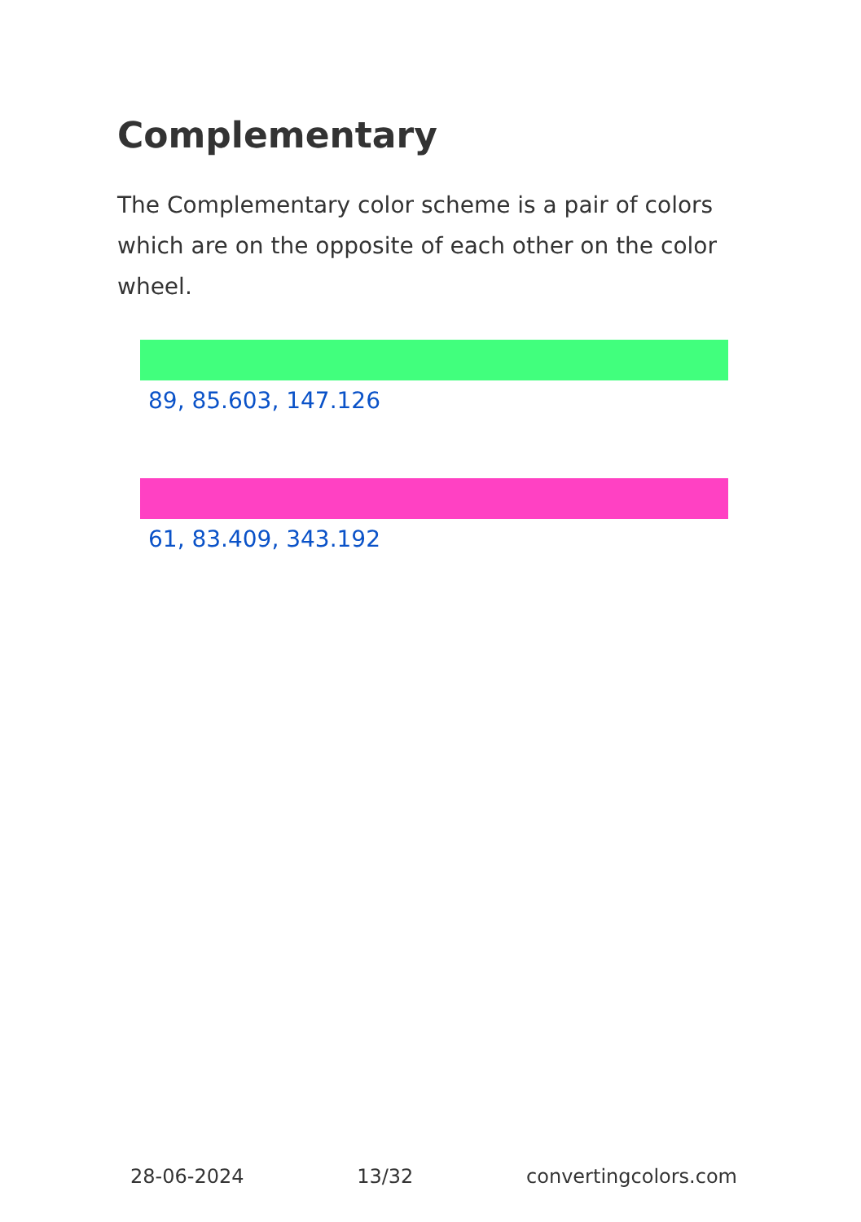Complementary
The Complementary color scheme is a pair of colors which are on the opposite of each other on the color wheel.
89, 85.603, 147.126
61, 83.409, 343.192
28-06-2024 13/32 convertingcolors.com